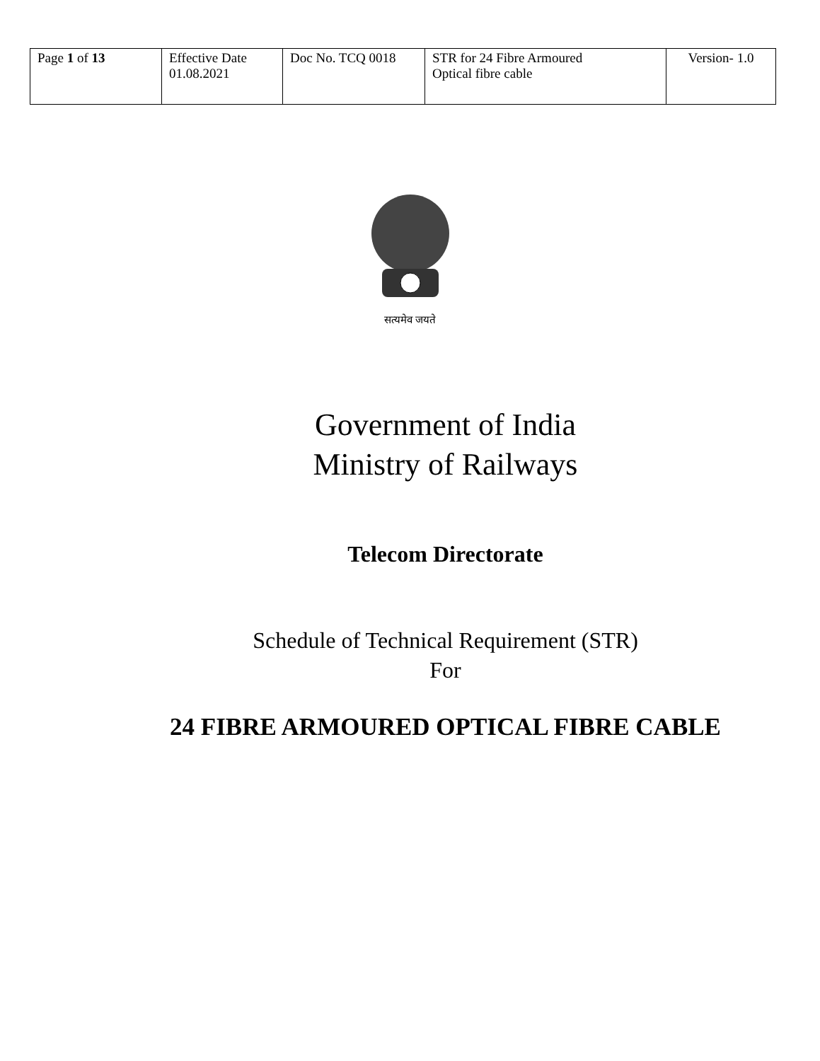| Page 1 of 13 | Effective Date 01.08.2021 | Doc No. TCQ 0018 | STR for 24 Fibre Armoured Optical fibre cable | Version- 1.0 |
सत्यमेव जयते
Government of India
Ministry of Railways
Telecom Directorate
Schedule of Technical Requirement (STR)
For
24 FIBRE ARMOURED OPTICAL FIBRE CABLE